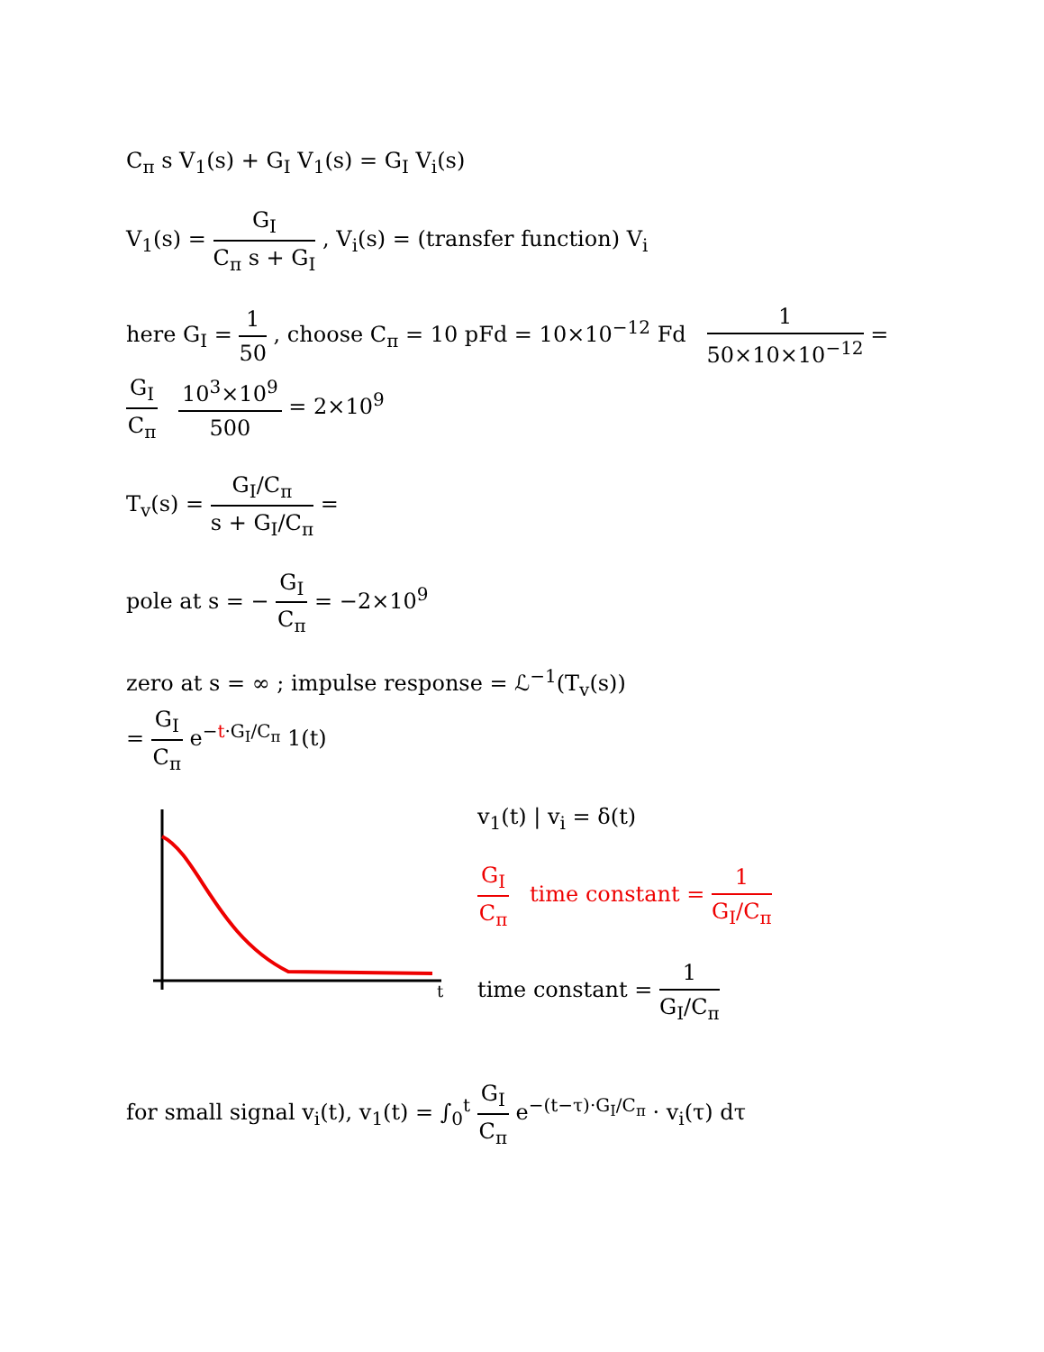C<sub>π</sub> s V<sub>1</sub>(s) + G<sub>I</sub> V<sub>1</sub>(s) = G<sub>I</sub> V<sub>i</sub>(s)
V<sub>1</sub>(s) = G<sub>I</sub> C<sub>π</sub> s + G<sub>I</sub> , V<sub>i</sub>(s) = (transfer function) V<sub>i</sub>
here G<sub>I</sub> = 1 50 , choose C<sub>π</sub> = 10 pFd = 10×10<sup>−12</sup> Fd 1 50×10×10<sup>−12</sup> = G<sub>I</sub> C<sub>π</sub> 10<sup>3</sup>×10<sup>9</sup> 500 = 2×10<sup>9</sup>
T<sub>v</sub>(s) = G<sub>I</sub>/C<sub>π</sub> s + G<sub>I</sub>/C<sub>π</sub> =
pole at s = − G<sub>I</sub> C<sub>π</sub> = −2×10<sup>9</sup>
zero at s = ∞ ; impulse response = ℒ<sup>−1</sup>(T<sub>v</sub>(s))
= G<sub>I</sub> C<sub>π</sub> e<sup>−t·G<sub>I</sub>/C<sub>π</sub></sup> 1(t)
t
v<sub>1</sub>(t) | v<sub>i</sub> = δ(t)
G<sub>I</sub> C<sub>π</sub> time constant = 1 G<sub>I</sub>/C<sub>π</sub>
time constant = 1 G<sub>I</sub>/C<sub>π</sub>
for small signal v<sub>i</sub>(t), v<sub>1</sub>(t) = ∫<sub>0</sub><sup>t</sup> G<sub>I</sub> C<sub>π</sub> e<sup>−(t−τ)·G<sub>I</sub>/C<sub>π</sub></sup> · v<sub>i</sub>(τ) dτ